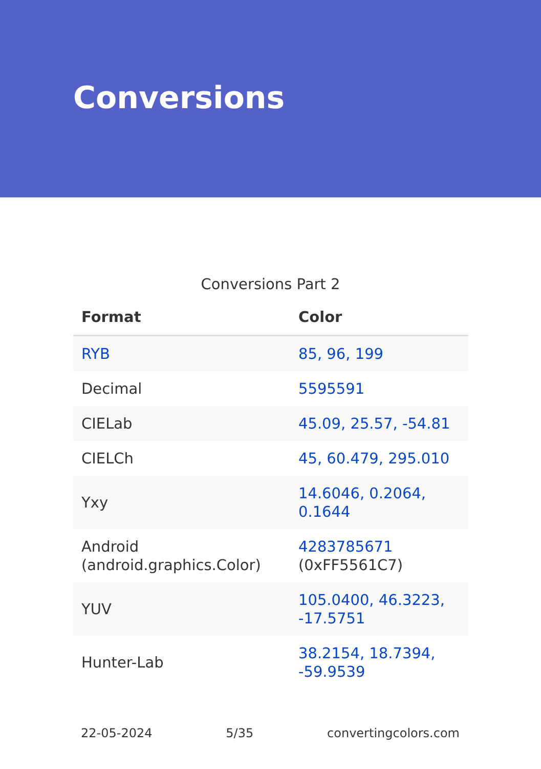Conversions
Conversions Part 2
| Format | Color |
| --- | --- |
| RYB | 85, 96, 199 |
| Decimal | 5595591 |
| CIELab | 45.09, 25.57, -54.81 |
| CIELCh | 45, 60.479, 295.010 |
| Yxy | 14.6046, 0.2064, 0.1644 |
| Android (android.graphics.Color) | 4283785671 (0xFF5561C7) |
| YUV | 105.0400, 46.3223, -17.5751 |
| Hunter-Lab | 38.2154, 18.7394, -59.9539 |
22-05-2024 5/35 convertingcolors.com